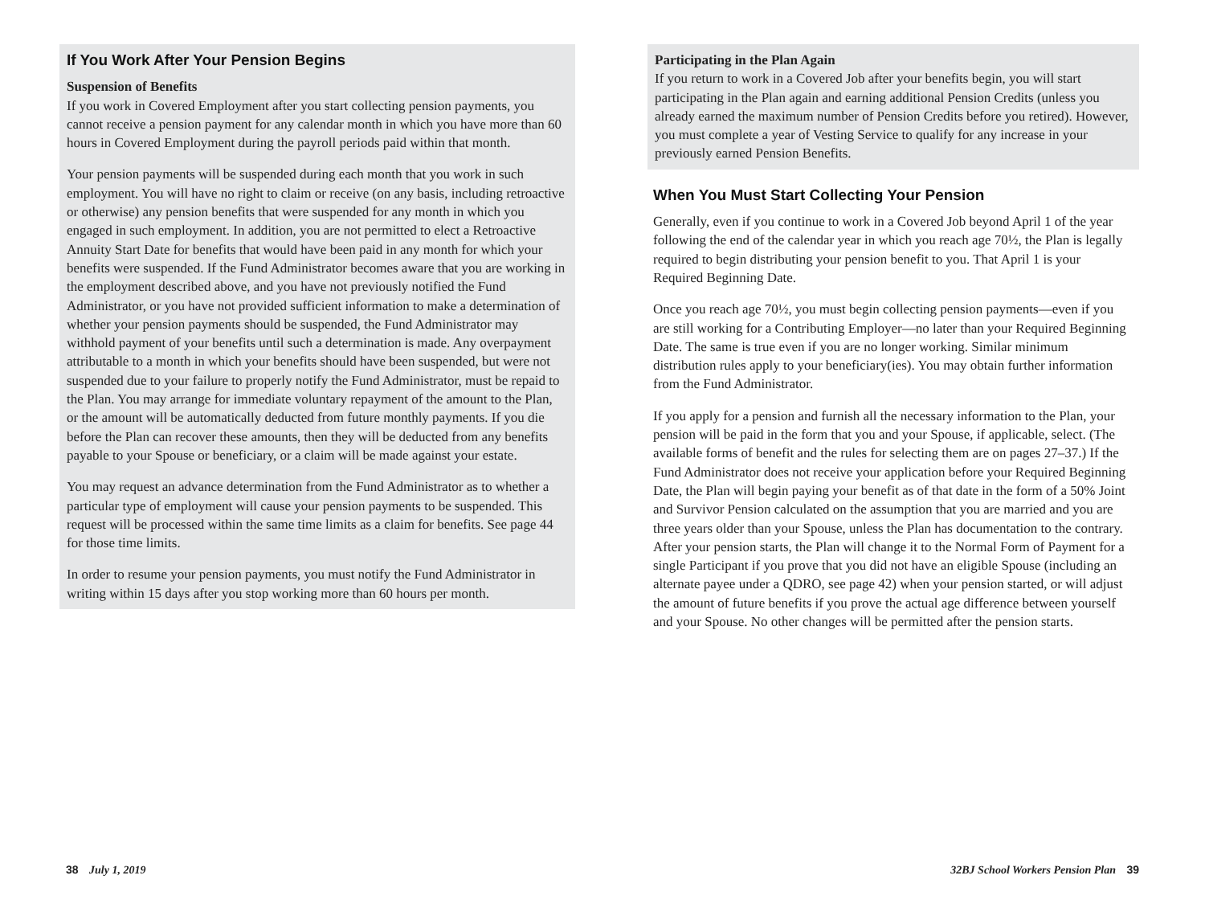If You Work After Your Pension Begins
Suspension of Benefits
If you work in Covered Employment after you start collecting pension payments, you cannot receive a pension payment for any calendar month in which you have more than 60 hours in Covered Employment during the payroll periods paid within that month.
Your pension payments will be suspended during each month that you work in such employment. You will have no right to claim or receive (on any basis, including retroactive or otherwise) any pension benefits that were suspended for any month in which you engaged in such employment. In addition, you are not permitted to elect a Retroactive Annuity Start Date for benefits that would have been paid in any month for which your benefits were suspended. If the Fund Administrator becomes aware that you are working in the employment described above, and you have not previously notified the Fund Administrator, or you have not provided sufficient information to make a determination of whether your pension payments should be suspended, the Fund Administrator may withhold payment of your benefits until such a determination is made. Any overpayment attributable to a month in which your benefits should have been suspended, but were not suspended due to your failure to properly notify the Fund Administrator, must be repaid to the Plan. You may arrange for immediate voluntary repayment of the amount to the Plan, or the amount will be automatically deducted from future monthly payments. If you die before the Plan can recover these amounts, then they will be deducted from any benefits payable to your Spouse or beneficiary, or a claim will be made against your estate.
You may request an advance determination from the Fund Administrator as to whether a particular type of employment will cause your pension payments to be suspended. This request will be processed within the same time limits as a claim for benefits. See page 44 for those time limits.
In order to resume your pension payments, you must notify the Fund Administrator in writing within 15 days after you stop working more than 60 hours per month.
Participating in the Plan Again
If you return to work in a Covered Job after your benefits begin, you will start participating in the Plan again and earning additional Pension Credits (unless you already earned the maximum number of Pension Credits before you retired). However, you must complete a year of Vesting Service to qualify for any increase in your previously earned Pension Benefits.
When You Must Start Collecting Your Pension
Generally, even if you continue to work in a Covered Job beyond April 1 of the year following the end of the calendar year in which you reach age 70½, the Plan is legally required to begin distributing your pension benefit to you. That April 1 is your Required Beginning Date.
Once you reach age 70½, you must begin collecting pension payments—even if you are still working for a Contributing Employer—no later than your Required Beginning Date. The same is true even if you are no longer working. Similar minimum distribution rules apply to your beneficiary(ies). You may obtain further information from the Fund Administrator.
If you apply for a pension and furnish all the necessary information to the Plan, your pension will be paid in the form that you and your Spouse, if applicable, select. (The available forms of benefit and the rules for selecting them are on pages 27–37.) If the Fund Administrator does not receive your application before your Required Beginning Date, the Plan will begin paying your benefit as of that date in the form of a 50% Joint and Survivor Pension calculated on the assumption that you are married and you are three years older than your Spouse, unless the Plan has documentation to the contrary. After your pension starts, the Plan will change it to the Normal Form of Payment for a single Participant if you prove that you did not have an eligible Spouse (including an alternate payee under a QDRO, see page 42) when your pension started, or will adjust the amount of future benefits if you prove the actual age difference between yourself and your Spouse. No other changes will be permitted after the pension starts.
38 July 1, 2019
32BJ School Workers Pension Plan 39